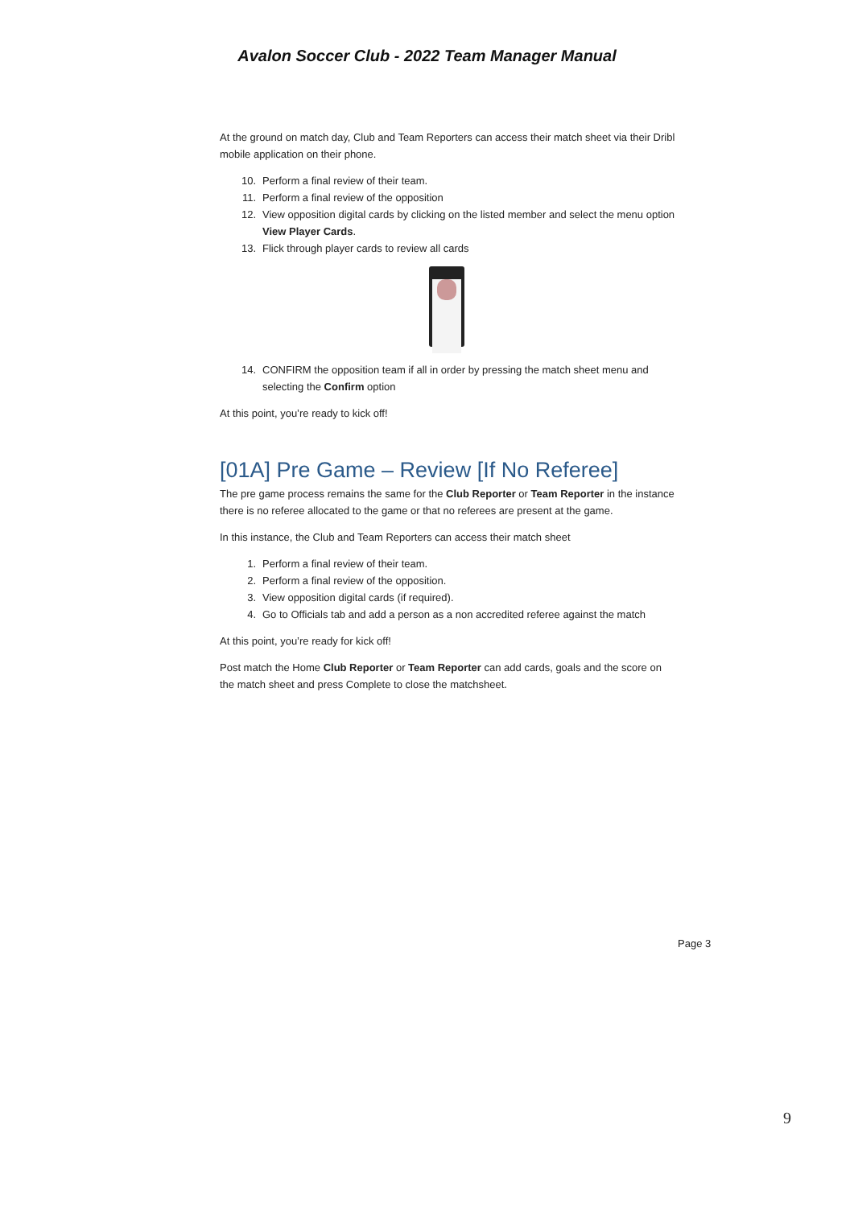Avalon Soccer Club - 2022 Team Manager Manual
At the ground on match day, Club and Team Reporters can access their match sheet via their Dribl mobile application on their phone.
10. Perform a final review of their team.
11. Perform a final review of the opposition
12. View opposition digital cards by clicking on the listed member and select the menu option View Player Cards.
13. Flick through player cards to review all cards
14. CONFIRM the opposition team if all in order by pressing the match sheet menu and selecting the Confirm option
At this point, you’re ready to kick off!
[01A] Pre Game – Review [If No Referee]
The pre game process remains the same for the Club Reporter or Team Reporter in the instance there is no referee allocated to the game or that no referees are present at the game.
In this instance, the Club and Team Reporters can access their match sheet
1. Perform a final review of their team.
2. Perform a final review of the opposition.
3. View opposition digital cards (if required).
4. Go to Officials tab and add a person as a non accredited referee against the match
At this point, you’re ready for kick off!
Post match the Home Club Reporter or Team Reporter can add cards, goals and the score on the match sheet and press Complete to close the matchsheet.
Page 3
9